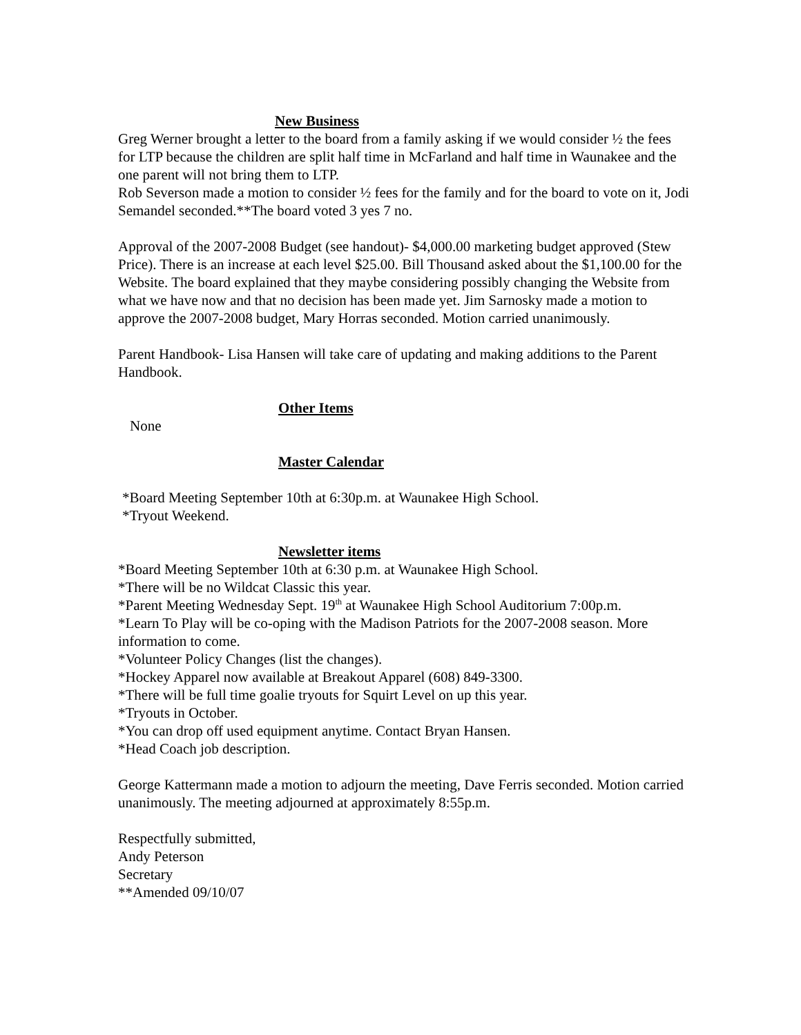New Business
Greg Werner brought a letter to the board from a family asking if we would consider ½ the fees for LTP because the children are split half time in McFarland and half time in Waunakee and the one parent will not bring them to LTP.
Rob Severson made a motion to consider ½ fees for the family and for the board to vote on it, Jodi Semandel seconded.**The board voted 3 yes 7 no.
Approval of the 2007-2008 Budget (see handout)- $4,000.00 marketing budget approved (Stew Price). There is an increase at each level $25.00. Bill Thousand asked about the $1,100.00 for the Website. The board explained that they maybe considering possibly changing the Website from what we have now and that no decision has been made yet. Jim Sarnosky made a motion to approve the 2007-2008 budget, Mary Horras seconded. Motion carried unanimously.
Parent Handbook- Lisa Hansen will take care of updating and making additions to the Parent Handbook.
Other Items
None
Master Calendar
*Board Meeting September 10th at 6:30p.m. at Waunakee High School.
*Tryout Weekend.
Newsletter items
*Board Meeting September 10th at 6:30 p.m. at Waunakee High School.
*There will be no Wildcat Classic this year.
*Parent Meeting Wednesday Sept. 19<sup>th</sup> at Waunakee High School Auditorium 7:00p.m.
*Learn To Play will be co-oping with the Madison Patriots for the 2007-2008 season. More information to come.
*Volunteer Policy Changes (list the changes).
*Hockey Apparel now available at Breakout Apparel (608) 849-3300.
*There will be full time goalie tryouts for Squirt Level on up this year.
*Tryouts in October.
*You can drop off used equipment anytime. Contact Bryan Hansen.
*Head Coach job description.
George Kattermann made a motion to adjourn the meeting, Dave Ferris seconded. Motion carried unanimously. The meeting adjourned at approximately 8:55p.m.
Respectfully submitted,
Andy Peterson
Secretary
**Amended 09/10/07